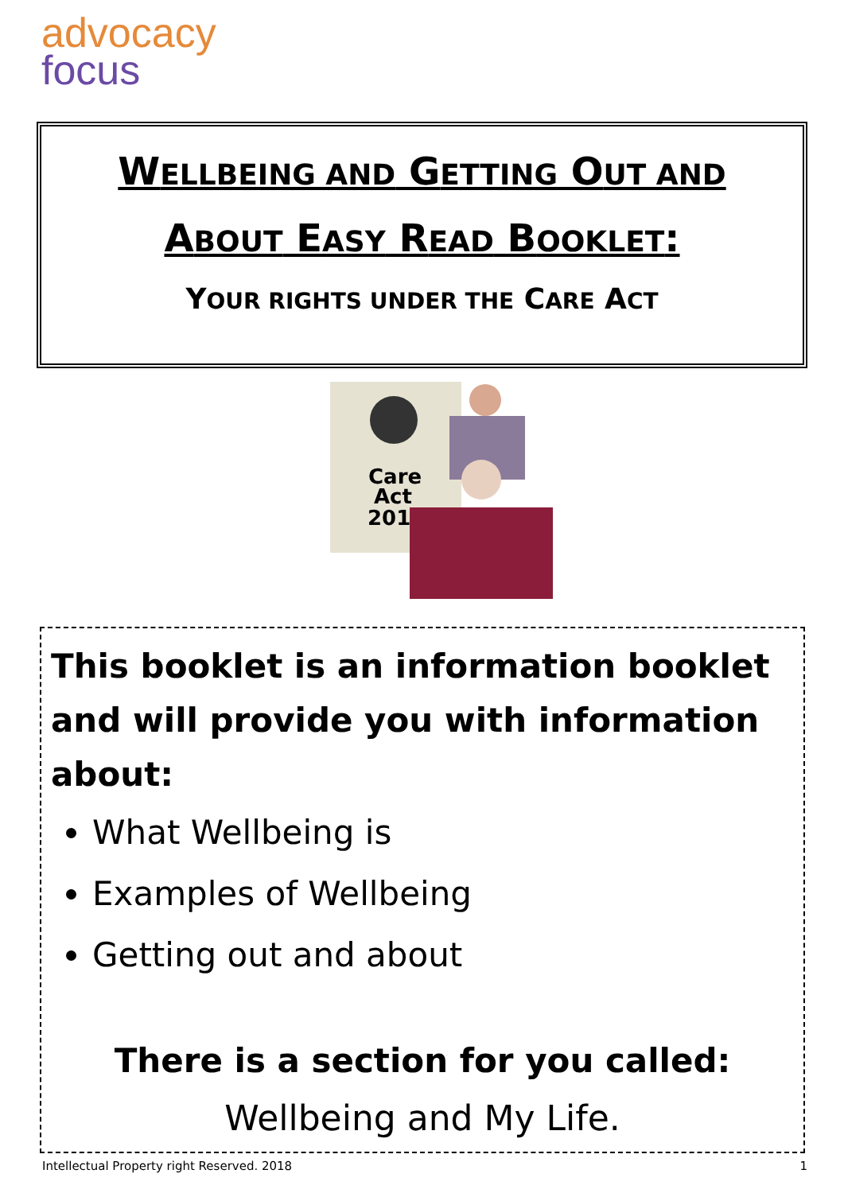advocacy
focus
WELLBEING AND GETTING OUT AND
ABOUT EASY READ BOOKLET:
YOUR RIGHTS UNDER THE CARE ACT
Care
Act
2014
This booklet is an information booklet and will provide you with information about:
What Wellbeing is
Examples of Wellbeing
Getting out and about
There is a section for you called:
Wellbeing and My Life.
Intellectual Property right Reserved. 2018 1